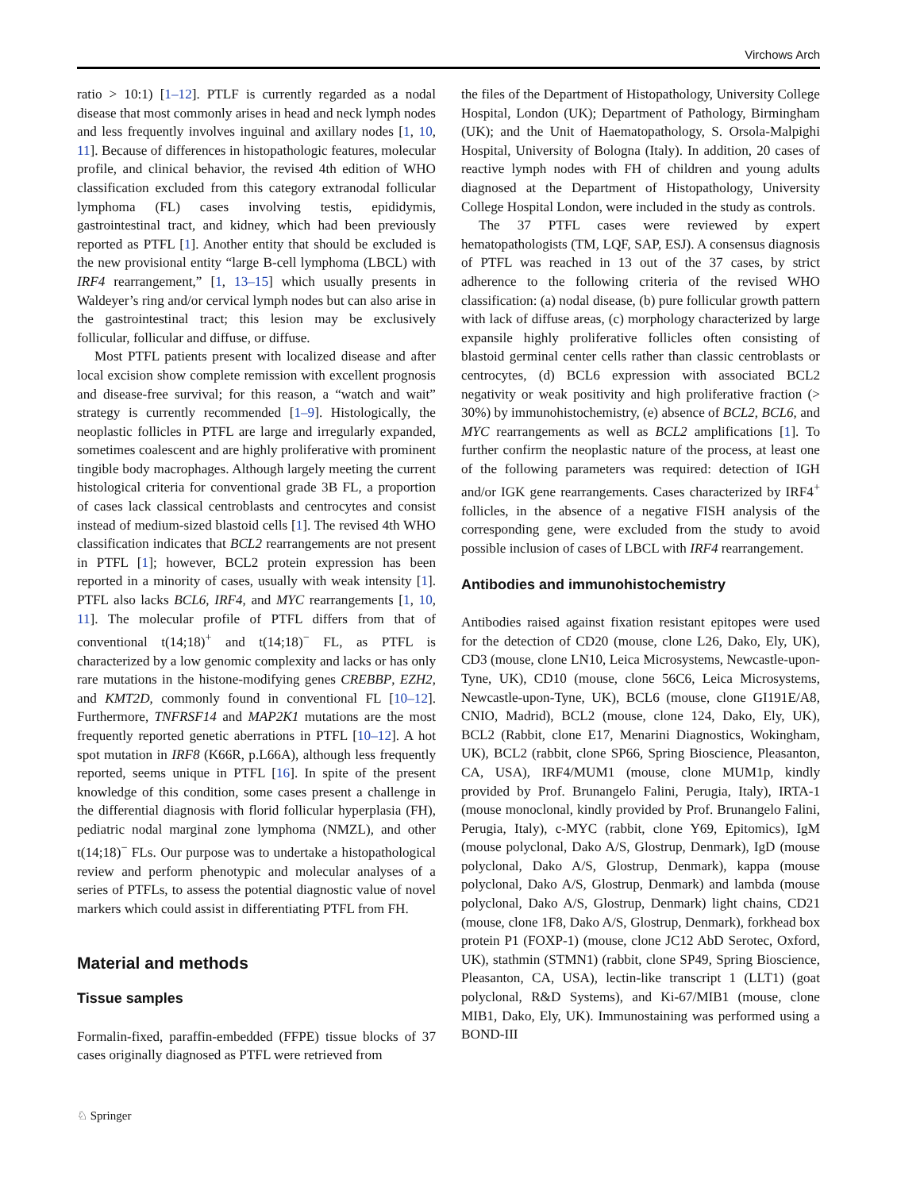Virchows Arch
ratio > 10:1) [1–12]. PTLF is currently regarded as a nodal disease that most commonly arises in head and neck lymph nodes and less frequently involves inguinal and axillary nodes [1, 10, 11]. Because of differences in histopathologic features, molecular profile, and clinical behavior, the revised 4th edition of WHO classification excluded from this category extranodal follicular lymphoma (FL) cases involving testis, epididymis, gastrointestinal tract, and kidney, which had been previously reported as PTFL [1]. Another entity that should be excluded is the new provisional entity “large B-cell lymphoma (LBCL) with IRF4 rearrangement,” [1, 13–15] which usually presents in Waldeyer’s ring and/or cervical lymph nodes but can also arise in the gastrointestinal tract; this lesion may be exclusively follicular, follicular and diffuse, or diffuse.
Most PTFL patients present with localized disease and after local excision show complete remission with excellent prognosis and disease-free survival; for this reason, a “watch and wait” strategy is currently recommended [1–9]. Histologically, the neoplastic follicles in PTFL are large and irregularly expanded, sometimes coalescent and are highly proliferative with prominent tingible body macrophages. Although largely meeting the current histological criteria for conventional grade 3B FL, a proportion of cases lack classical centroblasts and centrocytes and consist instead of medium-sized blastoid cells [1]. The revised 4th WHO classification indicates that BCL2 rearrangements are not present in PTFL [1]; however, BCL2 protein expression has been reported in a minority of cases, usually with weak intensity [1]. PTFL also lacks BCL6, IRF4, and MYC rearrangements [1, 10, 11]. The molecular profile of PTFL differs from that of conventional t(14;18)<sup>+</sup> and t(14;18)<sup>−</sup> FL, as PTFL is characterized by a low genomic complexity and lacks or has only rare mutations in the histone-modifying genes CREBBP, EZH2, and KMT2D, commonly found in conventional FL [10–12]. Furthermore, TNFRSF14 and MAP2K1 mutations are the most frequently reported genetic aberrations in PTFL [10–12]. A hot spot mutation in IRF8 (K66R, p.L66A), although less frequently reported, seems unique in PTFL [16]. In spite of the present knowledge of this condition, some cases present a challenge in the differential diagnosis with florid follicular hyperplasia (FH), pediatric nodal marginal zone lymphoma (NMZL), and other t(14;18)<sup>−</sup> FLs. Our purpose was to undertake a histopathological review and perform phenotypic and molecular analyses of a series of PTFLs, to assess the potential diagnostic value of novel markers which could assist in differentiating PTFL from FH.
Material and methods
Tissue samples
Formalin-fixed, paraffin-embedded (FFPE) tissue blocks of 37 cases originally diagnosed as PTFL were retrieved from
the files of the Department of Histopathology, University College Hospital, London (UK); Department of Pathology, Birmingham (UK); and the Unit of Haematopathology, S. Orsola-Malpighi Hospital, University of Bologna (Italy). In addition, 20 cases of reactive lymph nodes with FH of children and young adults diagnosed at the Department of Histopathology, University College Hospital London, were included in the study as controls.
The 37 PTFL cases were reviewed by expert hematopathologists (TM, LQF, SAP, ESJ). A consensus diagnosis of PTFL was reached in 13 out of the 37 cases, by strict adherence to the following criteria of the revised WHO classification: (a) nodal disease, (b) pure follicular growth pattern with lack of diffuse areas, (c) morphology characterized by large expansile highly proliferative follicles often consisting of blastoid germinal center cells rather than classic centroblasts or centrocytes, (d) BCL6 expression with associated BCL2 negativity or weak positivity and high proliferative fraction (> 30%) by immunohistochemistry, (e) absence of BCL2, BCL6, and MYC rearrangements as well as BCL2 amplifications [1]. To further confirm the neoplastic nature of the process, at least one of the following parameters was required: detection of IGH and/or IGK gene rearrangements. Cases characterized by IRF4<sup>+</sup> follicles, in the absence of a negative FISH analysis of the corresponding gene, were excluded from the study to avoid possible inclusion of cases of LBCL with IRF4 rearrangement.
Antibodies and immunohistochemistry
Antibodies raised against fixation resistant epitopes were used for the detection of CD20 (mouse, clone L26, Dako, Ely, UK), CD3 (mouse, clone LN10, Leica Microsystems, Newcastle-upon-Tyne, UK), CD10 (mouse, clone 56C6, Leica Microsystems, Newcastle-upon-Tyne, UK), BCL6 (mouse, clone GI191E/A8, CNIO, Madrid), BCL2 (mouse, clone 124, Dako, Ely, UK), BCL2 (Rabbit, clone E17, Menarini Diagnostics, Wokingham, UK), BCL2 (rabbit, clone SP66, Spring Bioscience, Pleasanton, CA, USA), IRF4/MUM1 (mouse, clone MUM1p, kindly provided by Prof. Brunangelo Falini, Perugia, Italy), IRTA-1 (mouse monoclonal, kindly provided by Prof. Brunangelo Falini, Perugia, Italy), c-MYC (rabbit, clone Y69, Epitomics), IgM (mouse polyclonal, Dako A/S, Glostrup, Denmark), IgD (mouse polyclonal, Dako A/S, Glostrup, Denmark), kappa (mouse polyclonal, Dako A/S, Glostrup, Denmark) and lambda (mouse polyclonal, Dako A/S, Glostrup, Denmark) light chains, CD21 (mouse, clone 1F8, Dako A/S, Glostrup, Denmark), forkhead box protein P1 (FOXP-1) (mouse, clone JC12 AbD Serotec, Oxford, UK), stathmin (STMN1) (rabbit, clone SP49, Spring Bioscience, Pleasanton, CA, USA), lectin-like transcript 1 (LLT1) (goat polyclonal, R&D Systems), and Ki-67/MIB1 (mouse, clone MIB1, Dako, Ely, UK). Immunostaining was performed using a BOND-III
♘ Springer